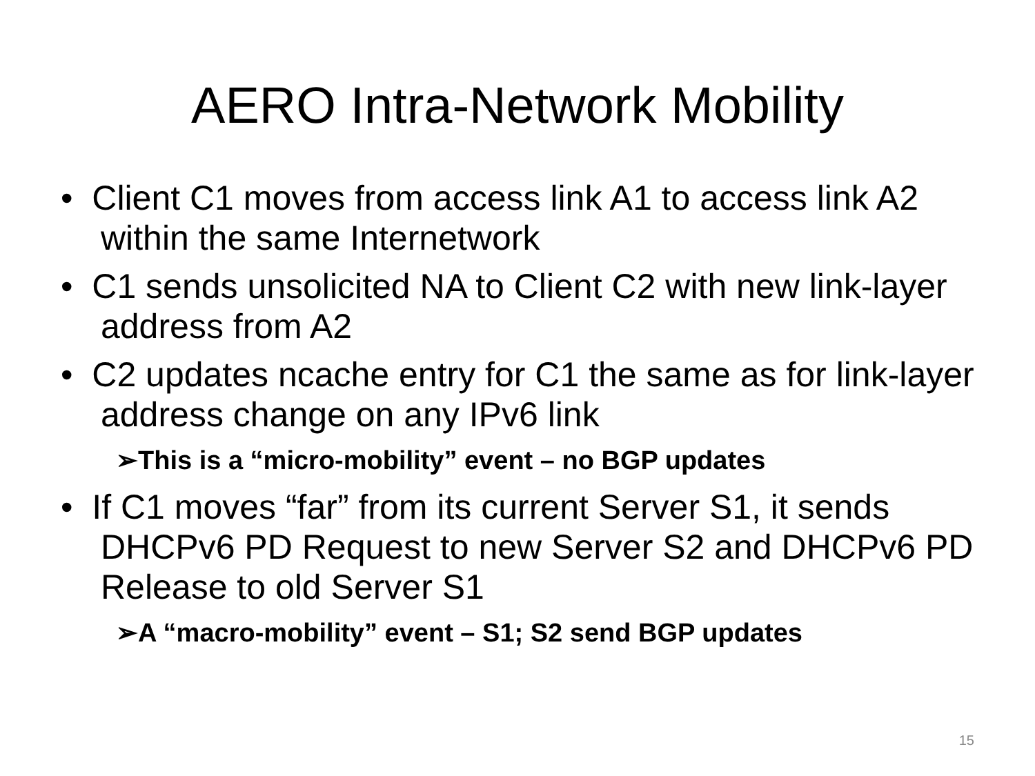AERO Intra-Network Mobility
• Client C1 moves from access link A1 to access link A2 within the same Internetwork
• C1 sends unsolicited NA to Client C2 with new link-layer address from A2
• C2 updates ncache entry for C1 the same as for link-layer address change on any IPv6 link
➢This is a “micro-mobility” event – no BGP updates
• If C1 moves “far” from its current Server S1, it sends DHCPv6 PD Request to new Server S2 and DHCPv6 PD Release to old Server S1
➢A “macro-mobility” event – S1; S2 send BGP updates
15